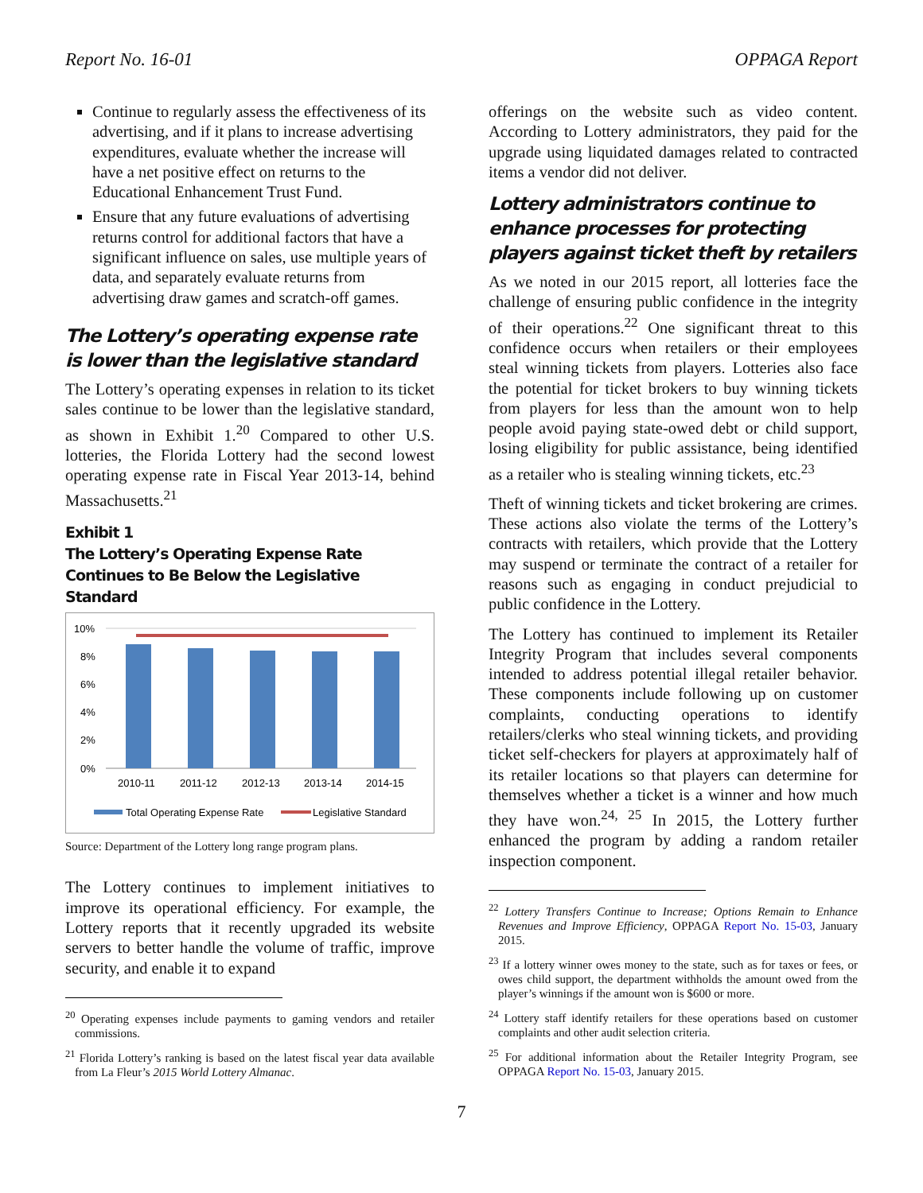Report No. 16-01 OPPAGA Report
Continue to regularly assess the effectiveness of its advertising, and if it plans to increase advertising expenditures, evaluate whether the increase will have a net positive effect on returns to the Educational Enhancement Trust Fund.
Ensure that any future evaluations of advertising returns control for additional factors that have a significant influence on sales, use multiple years of data, and separately evaluate returns from advertising draw games and scratch-off games.
The Lottery’s operating expense rate is lower than the legislative standard
The Lottery’s operating expenses in relation to its ticket sales continue to be lower than the legislative standard, as shown in Exhibit 1.<sup>20</sup> Compared to other U.S. lotteries, the Florida Lottery had the second lowest operating expense rate in Fiscal Year 2013-14, behind Massachusetts.<sup>21</sup>
Exhibit 1
The Lottery’s Operating Expense Rate Continues to Be Below the Legislative Standard
10%
8%
6%
4%
2%
0%
2010-11
2011-12
2012-13
2013-14
2014-15
Total Operating Expense Rate
Legislative Standard
Source: Department of the Lottery long range program plans.
The Lottery continues to implement initiatives to improve its operational efficiency. For example, the Lottery reports that it recently upgraded its website servers to better handle the volume of traffic, improve security, and enable it to expand
<sup>20</sup> Operating expenses include payments to gaming vendors and retailer commissions.
<sup>21</sup> Florida Lottery’s ranking is based on the latest fiscal year data available from La Fleur’s 2015 World Lottery Almanac.
offerings on the website such as video content. According to Lottery administrators, they paid for the upgrade using liquidated damages related to contracted items a vendor did not deliver.
Lottery administrators continue to enhance processes for protecting players against ticket theft by retailers
As we noted in our 2015 report, all lotteries face the challenge of ensuring public confidence in the integrity of their operations.<sup>22</sup> One significant threat to this confidence occurs when retailers or their employees steal winning tickets from players. Lotteries also face the potential for ticket brokers to buy winning tickets from players for less than the amount won to help people avoid paying state-owed debt or child support, losing eligibility for public assistance, being identified as a retailer who is stealing winning tickets, etc.<sup>23</sup>
Theft of winning tickets and ticket brokering are crimes. These actions also violate the terms of the Lottery’s contracts with retailers, which provide that the Lottery may suspend or terminate the contract of a retailer for reasons such as engaging in conduct prejudicial to public confidence in the Lottery.
The Lottery has continued to implement its Retailer Integrity Program that includes several components intended to address potential illegal retailer behavior. These components include following up on customer complaints, conducting operations to identify retailers/clerks who steal winning tickets, and providing ticket self-checkers for players at approximately half of its retailer locations so that players can determine for themselves whether a ticket is a winner and how much they have won.<sup>24, 25</sup> In 2015, the Lottery further enhanced the program by adding a random retailer inspection component.
<sup>22</sup> Lottery Transfers Continue to Increase; Options Remain to Enhance Revenues and Improve Efficiency, OPPAGA Report No. 15-03, January 2015.
<sup>23</sup> If a lottery winner owes money to the state, such as for taxes or fees, or owes child support, the department withholds the amount owed from the player’s winnings if the amount won is $600 or more.
<sup>24</sup> Lottery staff identify retailers for these operations based on customer complaints and other audit selection criteria.
<sup>25</sup> For additional information about the Retailer Integrity Program, see OPPAGA Report No. 15-03, January 2015.
7